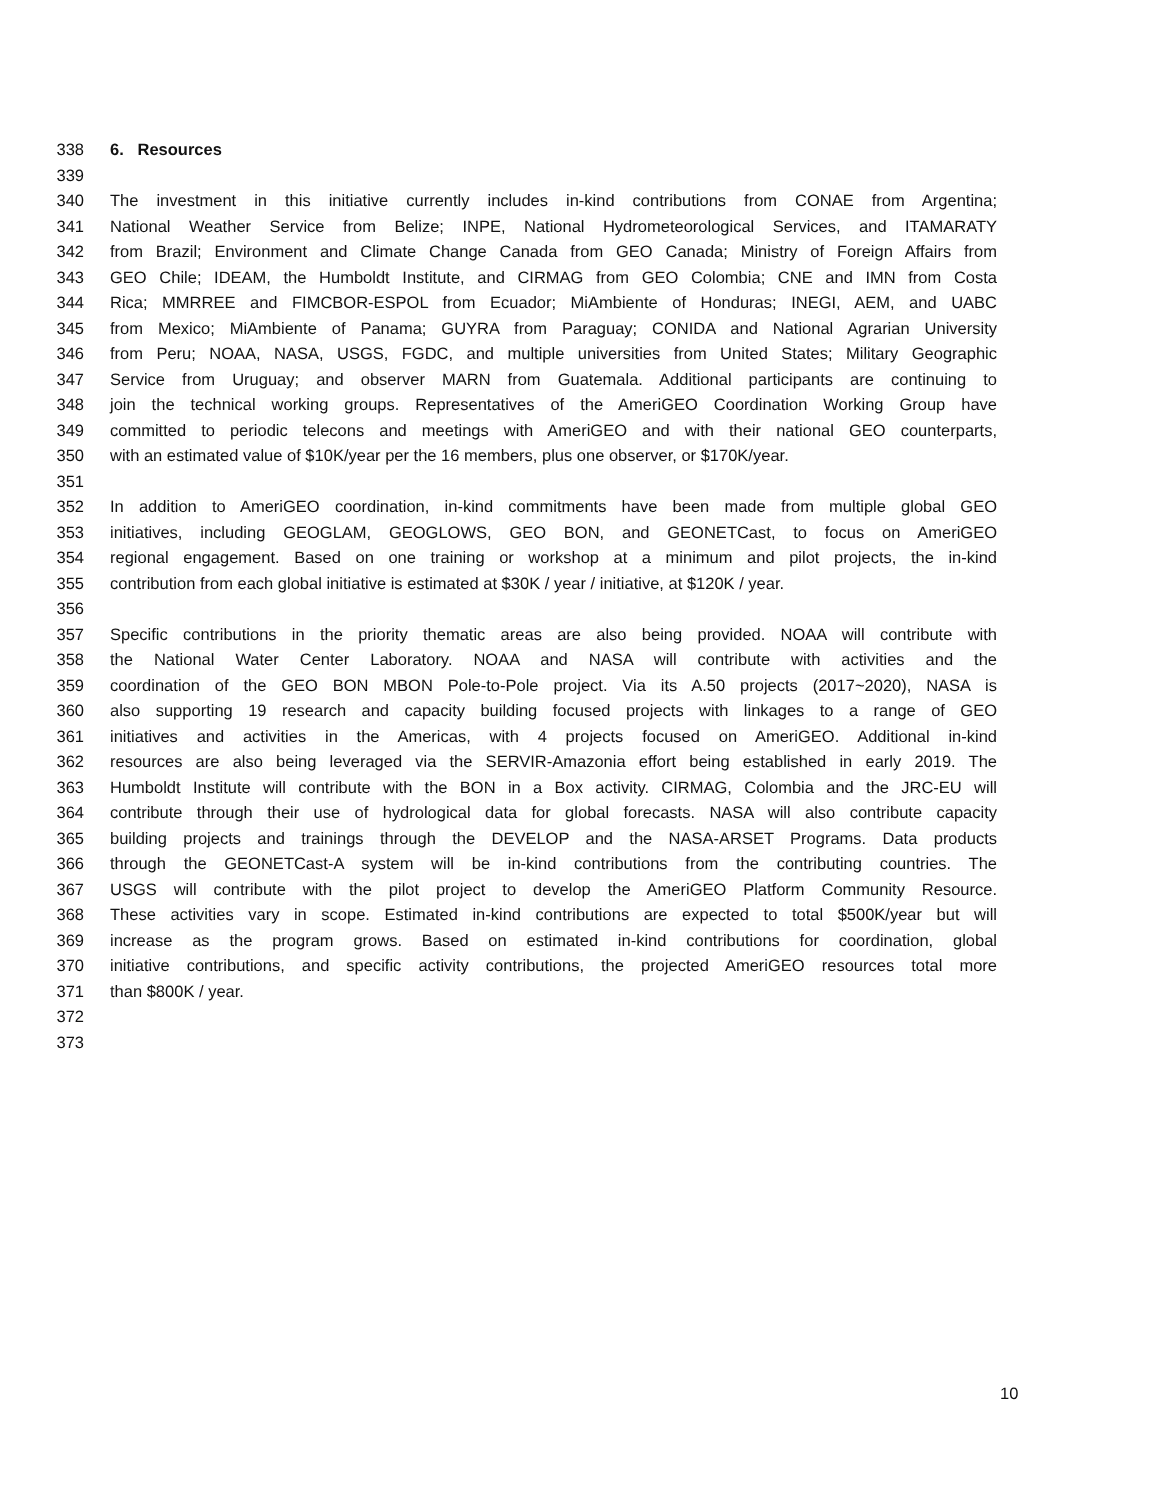338 6. Resources
339
340 The investment in this initiative currently includes in-kind contributions from CONAE from Argentina;
341 National Weather Service from Belize; INPE, National Hydrometeorological Services, and ITAMARATY
342 from Brazil; Environment and Climate Change Canada from GEO Canada; Ministry of Foreign Affairs from
343 GEO Chile; IDEAM, the Humboldt Institute, and CIRMAG from GEO Colombia; CNE and IMN from Costa
344 Rica; MMRREE and FIMCBOR-ESPOL from Ecuador; MiAmbiente of Honduras; INEGI, AEM, and UABC
345 from Mexico; MiAmbiente of Panama; GUYRA from Paraguay; CONIDA and National Agrarian University
346 from Peru; NOAA, NASA, USGS, FGDC, and multiple universities from United States; Military Geographic
347 Service from Uruguay; and observer MARN from Guatemala. Additional participants are continuing to
348 join the technical working groups. Representatives of the AmeriGEO Coordination Working Group have
349 committed to periodic telecons and meetings with AmeriGEO and with their national GEO counterparts,
350 with an estimated value of $10K/year per the 16 members, plus one observer, or $170K/year.
351
352 In addition to AmeriGEO coordination, in-kind commitments have been made from multiple global GEO
353 initiatives, including GEOGLAM, GEOGLOWS, GEO BON, and GEONETCast, to focus on AmeriGEO
354 regional engagement. Based on one training or workshop at a minimum and pilot projects, the in-kind
355 contribution from each global initiative is estimated at $30K / year / initiative, at $120K / year.
356
357 Specific contributions in the priority thematic areas are also being provided. NOAA will contribute with
358 the National Water Center Laboratory. NOAA and NASA will contribute with activities and the
359 coordination of the GEO BON MBON Pole-to-Pole project. Via its A.50 projects (2017~2020), NASA is
360 also supporting 19 research and capacity building focused projects with linkages to a range of GEO
361 initiatives and activities in the Americas, with 4 projects focused on AmeriGEO. Additional in-kind
362 resources are also being leveraged via the SERVIR-Amazonia effort being established in early 2019. The
363 Humboldt Institute will contribute with the BON in a Box activity. CIRMAG, Colombia and the JRC-EU will
364 contribute through their use of hydrological data for global forecasts. NASA will also contribute capacity
365 building projects and trainings through the DEVELOP and the NASA-ARSET Programs. Data products
366 through the GEONETCast-A system will be in-kind contributions from the contributing countries. The
367 USGS will contribute with the pilot project to develop the AmeriGEO Platform Community Resource.
368 These activities vary in scope. Estimated in-kind contributions are expected to total $500K/year but will
369 increase as the program grows. Based on estimated in-kind contributions for coordination, global
370 initiative contributions, and specific activity contributions, the projected AmeriGEO resources total more
371 than $800K / year.
372
373
10